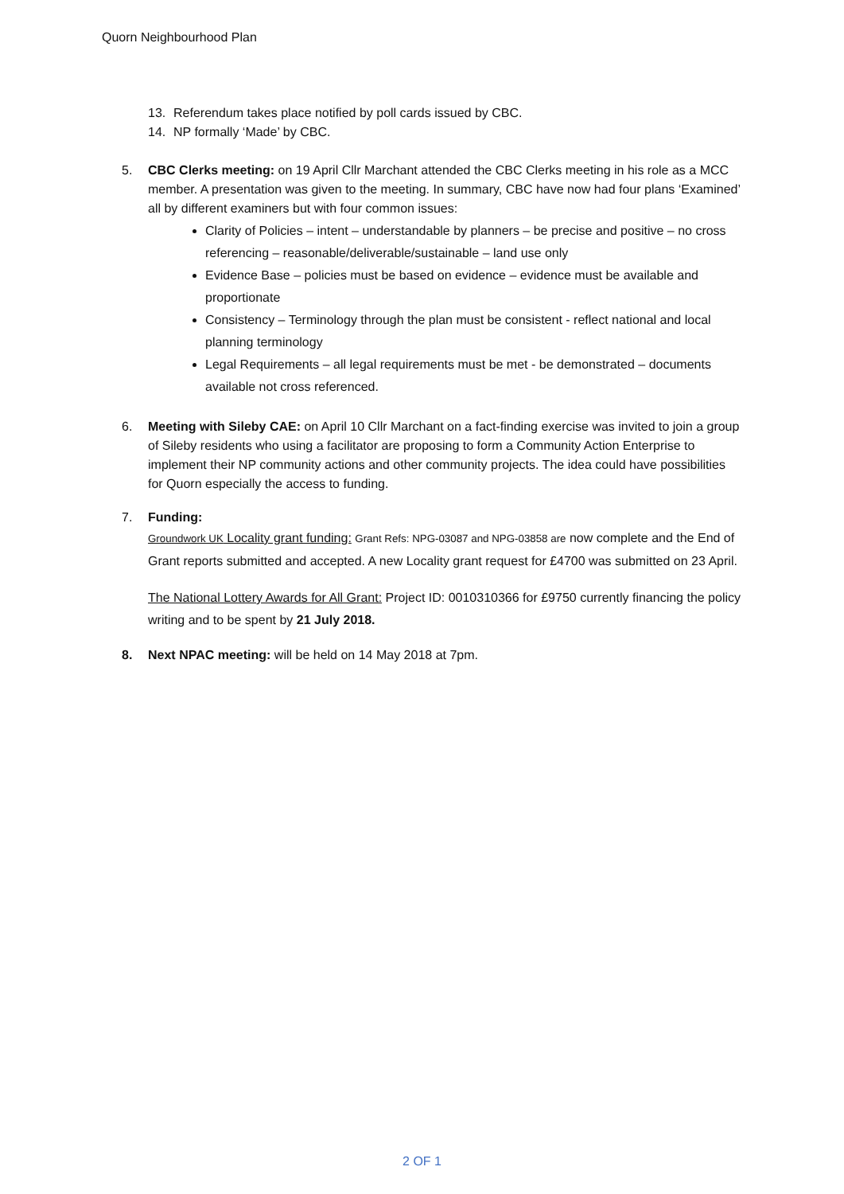Quorn Neighbourhood Plan
13. Referendum takes place notified by poll cards issued by CBC.
14. NP formally ‘Made’ by CBC.
5. CBC Clerks meeting: on 19 April Cllr Marchant attended the CBC Clerks meeting in his role as a MCC member. A presentation was given to the meeting. In summary, CBC have now had four plans ‘Examined’ all by different examiners but with four common issues:
Clarity of Policies – intent – understandable by planners – be precise and positive – no cross referencing – reasonable/deliverable/sustainable – land use only
Evidence Base – policies must be based on evidence – evidence must be available and proportionate
Consistency – Terminology through the plan must be consistent - reflect national and local planning terminology
Legal Requirements – all legal requirements must be met - be demonstrated – documents available not cross referenced.
6. Meeting with Sileby CAE: on April 10 Cllr Marchant on a fact-finding exercise was invited to join a group of Sileby residents who using a facilitator are proposing to form a Community Action Enterprise to implement their NP community actions and other community projects. The idea could have possibilities for Quorn especially the access to funding.
7. Funding:
Groundwork UK Locality grant funding: Grant Refs: NPG-03087 and NPG-03858 are now complete and the End of Grant reports submitted and accepted. A new Locality grant request for £4700 was submitted on 23 April.
The National Lottery Awards for All Grant: Project ID: 0010310366 for £9750 currently financing the policy writing and to be spent by 21 July 2018.
8. Next NPAC meeting: will be held on 14 May 2018 at 7pm.
2 OF 1